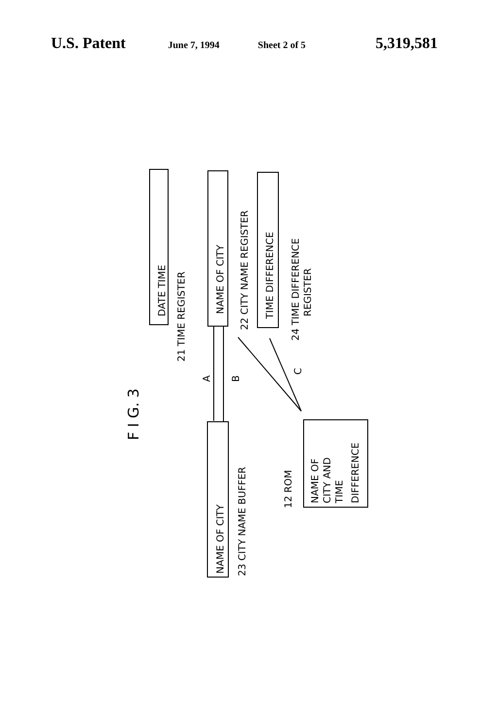U.S. Patent
June 7, 1994 Sheet 2 of 5
5,319,581
DATE TIME
21 TIME REGISTER
NAME OF CITY
22 CITY NAME REGISTER
TIME DIFFERENCE
24 TIME DIFFERENCE
REGISTER
A
B
C
F I G. 3
NAME OF CITY
23 CITY NAME BUFFER
12 ROM
NAME OF
CITY AND
TIME
DIFFERENCE